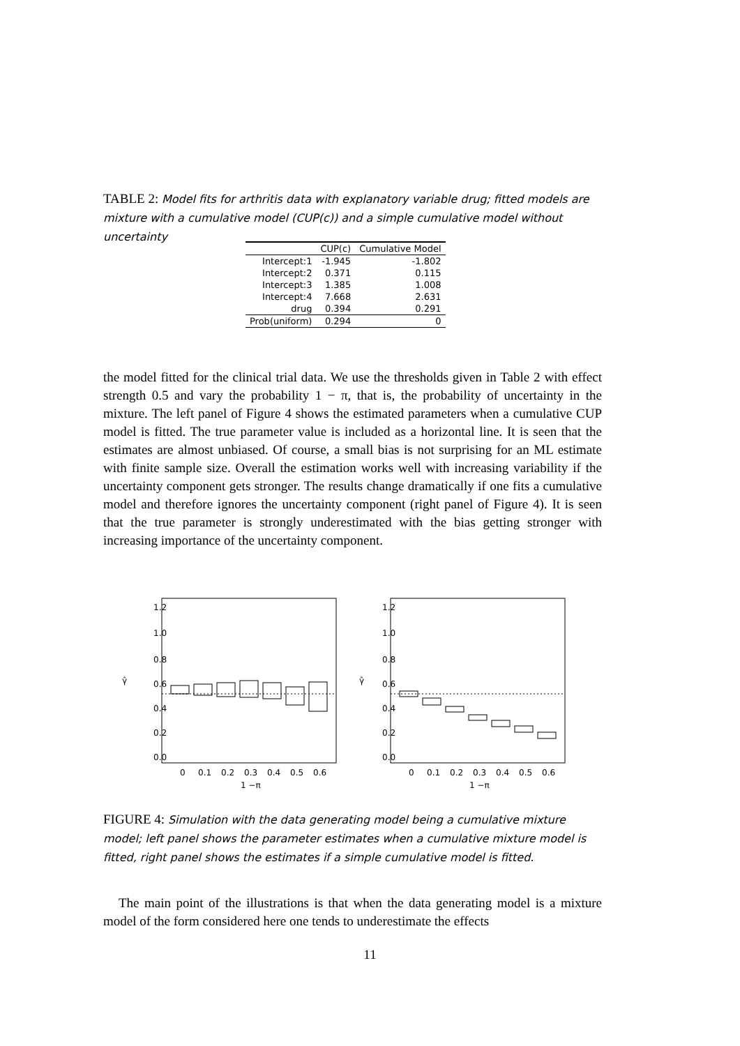TABLE 2: Model fits for arthritis data with explanatory variable drug; fitted models are mixture with a cumulative model (CUP(c)) and a simple cumulative model without uncertainty
| | CUP(c) | Cumulative Model |
| --- | --- | --- |
| Intercept:1 | -1.945 | -1.802 |
| Intercept:2 | 0.371 | 0.115 |
| Intercept:3 | 1.385 | 1.008 |
| Intercept:4 | 7.668 | 2.631 |
| drug | 0.394 | 0.291 |
| Prob(uniform) | 0.294 | 0 |
the model fitted for the clinical trial data. We use the thresholds given in Table 2 with effect strength 0.5 and vary the probability 1 − π, that is, the probability of uncertainty in the mixture. The left panel of Figure 4 shows the estimated parameters when a cumulative CUP model is fitted. The true parameter value is included as a horizontal line. It is seen that the estimates are almost unbiased. Of course, a small bias is not surprising for an ML estimate with finite sample size. Overall the estimation works well with increasing variability if the uncertainty component gets stronger. The results change dramatically if one fits a cumulative model and therefore ignores the uncertainty component (right panel of Figure 4). It is seen that the true parameter is strongly underestimated with the bias getting stronger with increasing importance of the uncertainty component.
0
0.1
0.2
0.3
0.4
0.5
0.6
0
0.1
0.2
0.3
0.4
0.5
0.6
1 −π
1 −π
0.0
0.2
0.4
0.6
0.8
1.0
1.2
0.0
0.2
0.4
0.6
0.8
1.0
1.2
γ̂
γ̂
FIGURE 4: Simulation with the data generating model being a cumulative mixture model; left panel shows the parameter estimates when a cumulative mixture model is fitted, right panel shows the estimates if a simple cumulative model is fitted.
The main point of the illustrations is that when the data generating model is a mixture model of the form considered here one tends to underestimate the effects
11